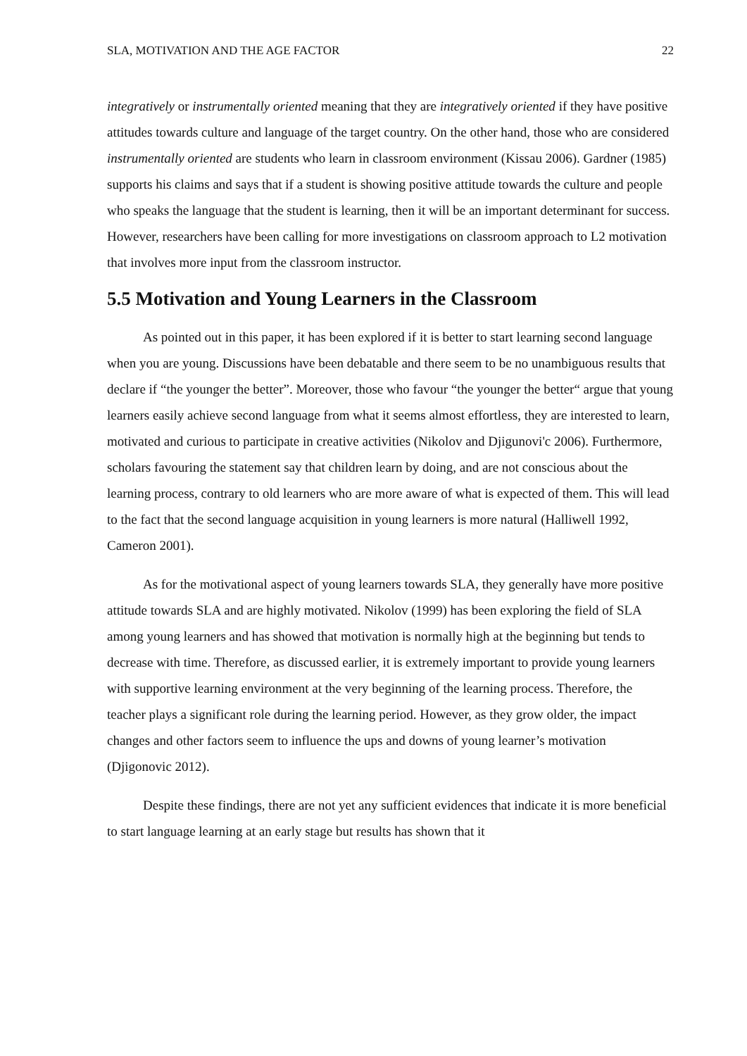SLA, MOTIVATION AND THE AGE FACTOR 22
integratively or instrumentally oriented meaning that they are integratively oriented if they have positive attitudes towards culture and language of the target country. On the other hand, those who are considered instrumentally oriented are students who learn in classroom environment (Kissau 2006). Gardner (1985) supports his claims and says that if a student is showing positive attitude towards the culture and people who speaks the language that the student is learning, then it will be an important determinant for success. However, researchers have been calling for more investigations on classroom approach to L2 motivation that involves more input from the classroom instructor.
5.5 Motivation and Young Learners in the Classroom
As pointed out in this paper, it has been explored if it is better to start learning second language when you are young. Discussions have been debatable and there seem to be no unambiguous results that declare if “the younger the better”. Moreover, those who favour “the younger the better“ argue that young learners easily achieve second language from what it seems almost effortless, they are interested to learn, motivated and curious to participate in creative activities (Nikolov and Djigunovi'c 2006). Furthermore, scholars favouring the statement say that children learn by doing, and are not conscious about the learning process, contrary to old learners who are more aware of what is expected of them. This will lead to the fact that the second language acquisition in young learners is more natural (Halliwell 1992, Cameron 2001).
As for the motivational aspect of young learners towards SLA, they generally have more positive attitude towards SLA and are highly motivated. Nikolov (1999) has been exploring the field of SLA among young learners and has showed that motivation is normally high at the beginning but tends to decrease with time. Therefore, as discussed earlier, it is extremely important to provide young learners with supportive learning environment at the very beginning of the learning process. Therefore, the teacher plays a significant role during the learning period. However, as they grow older, the impact changes and other factors seem to influence the ups and downs of young learner’s motivation (Djigonovic 2012).
Despite these findings, there are not yet any sufficient evidences that indicate it is more beneficial to start language learning at an early stage but results has shown that it